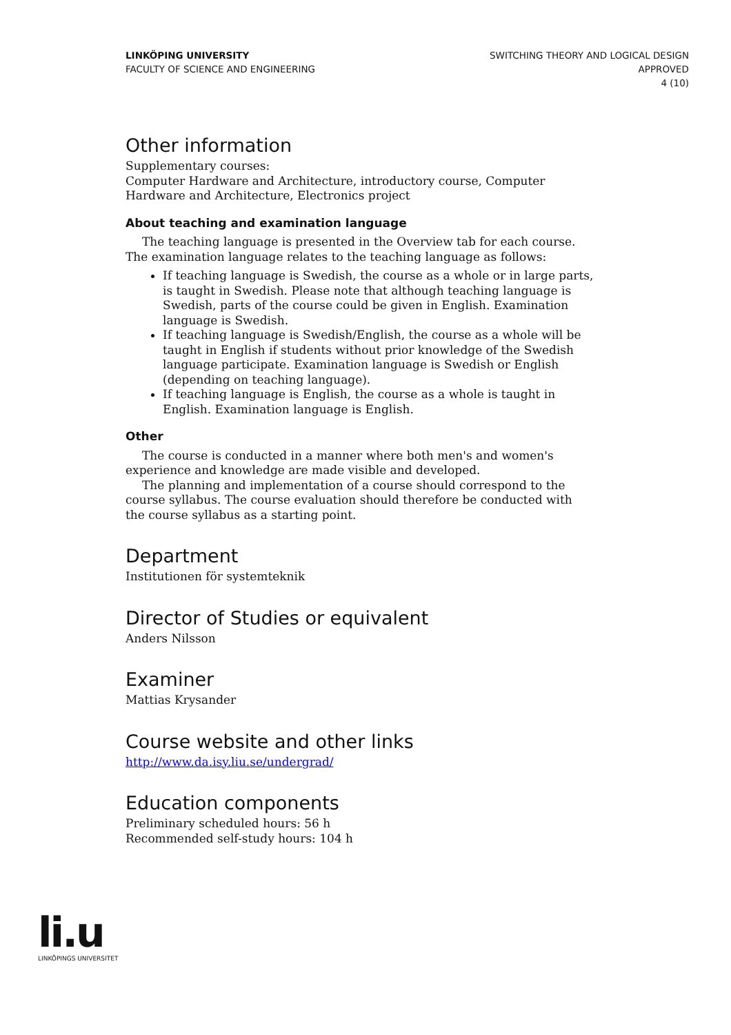LINKÖPING UNIVERSITY
FACULTY OF SCIENCE AND ENGINEERING
SWITCHING THEORY AND LOGICAL DESIGN
APPROVED
4 (10)
Other information
Supplementary courses:
Computer Hardware and Architecture, introductory course, Computer Hardware and Architecture, Electronics project
About teaching and examination language
The teaching language is presented in the Overview tab for each course. The examination language relates to the teaching language as follows:
If teaching language is Swedish, the course as a whole or in large parts, is taught in Swedish. Please note that although teaching language is Swedish, parts of the course could be given in English. Examination language is Swedish.
If teaching language is Swedish/English, the course as a whole will be taught in English if students without prior knowledge of the Swedish language participate. Examination language is Swedish or English (depending on teaching language).
If teaching language is English, the course as a whole is taught in English. Examination language is English.
Other
The course is conducted in a manner where both men's and women's experience and knowledge are made visible and developed.
The planning and implementation of a course should correspond to the course syllabus. The course evaluation should therefore be conducted with the course syllabus as a starting point.
Department
Institutionen för systemteknik
Director of Studies or equivalent
Anders Nilsson
Examiner
Mattias Krysander
Course website and other links
http://www.da.isy.liu.se/undergrad/
Education components
Preliminary scheduled hours: 56 h
Recommended self-study hours: 104 h
li.u
LINKÖPINGS UNIVERSITET